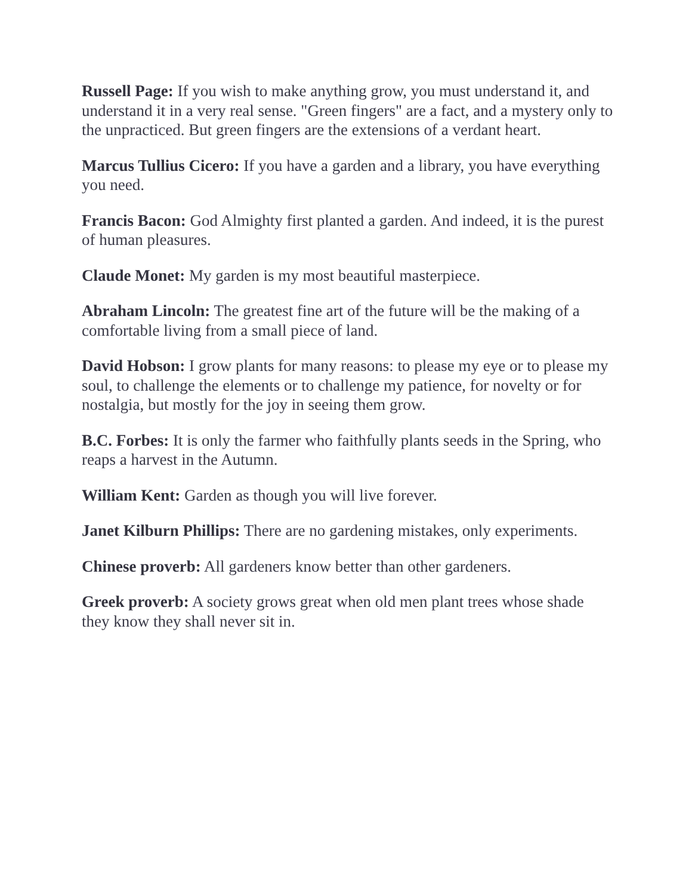Russell Page: If you wish to make anything grow, you must understand it, and understand it in a very real sense. "Green fingers" are a fact, and a mystery only to the unpracticed. But green fingers are the extensions of a verdant heart.
Marcus Tullius Cicero: If you have a garden and a library, you have everything you need.
Francis Bacon: God Almighty first planted a garden. And indeed, it is the purest of human pleasures.
Claude Monet: My garden is my most beautiful masterpiece.
Abraham Lincoln: The greatest fine art of the future will be the making of a comfortable living from a small piece of land.
David Hobson: I grow plants for many reasons: to please my eye or to please my soul, to challenge the elements or to challenge my patience, for novelty or for nostalgia, but mostly for the joy in seeing them grow.
B.C. Forbes: It is only the farmer who faithfully plants seeds in the Spring, who reaps a harvest in the Autumn.
William Kent: Garden as though you will live forever.
Janet Kilburn Phillips: There are no gardening mistakes, only experiments.
Chinese proverb: All gardeners know better than other gardeners.
Greek proverb: A society grows great when old men plant trees whose shade they know they shall never sit in.